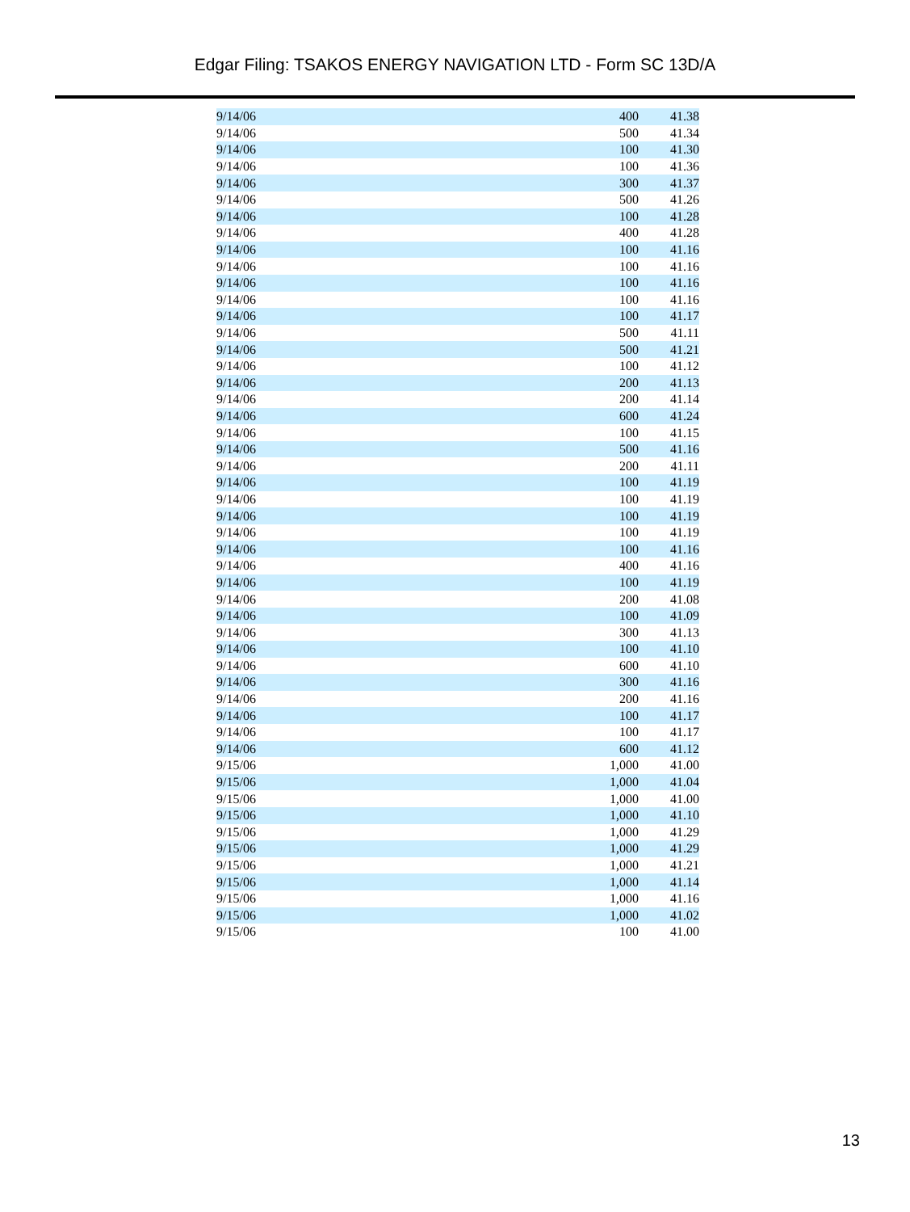Edgar Filing: TSAKOS ENERGY NAVIGATION LTD - Form SC 13D/A
| 9/14/06 | 400 | 41.38 |
| 9/14/06 | 500 | 41.34 |
| 9/14/06 | 100 | 41.30 |
| 9/14/06 | 100 | 41.36 |
| 9/14/06 | 300 | 41.37 |
| 9/14/06 | 500 | 41.26 |
| 9/14/06 | 100 | 41.28 |
| 9/14/06 | 400 | 41.28 |
| 9/14/06 | 100 | 41.16 |
| 9/14/06 | 100 | 41.16 |
| 9/14/06 | 100 | 41.16 |
| 9/14/06 | 100 | 41.16 |
| 9/14/06 | 100 | 41.17 |
| 9/14/06 | 500 | 41.11 |
| 9/14/06 | 500 | 41.21 |
| 9/14/06 | 100 | 41.12 |
| 9/14/06 | 200 | 41.13 |
| 9/14/06 | 200 | 41.14 |
| 9/14/06 | 600 | 41.24 |
| 9/14/06 | 100 | 41.15 |
| 9/14/06 | 500 | 41.16 |
| 9/14/06 | 200 | 41.11 |
| 9/14/06 | 100 | 41.19 |
| 9/14/06 | 100 | 41.19 |
| 9/14/06 | 100 | 41.19 |
| 9/14/06 | 100 | 41.19 |
| 9/14/06 | 100 | 41.16 |
| 9/14/06 | 400 | 41.16 |
| 9/14/06 | 100 | 41.19 |
| 9/14/06 | 200 | 41.08 |
| 9/14/06 | 100 | 41.09 |
| 9/14/06 | 300 | 41.13 |
| 9/14/06 | 100 | 41.10 |
| 9/14/06 | 600 | 41.10 |
| 9/14/06 | 300 | 41.16 |
| 9/14/06 | 200 | 41.16 |
| 9/14/06 | 100 | 41.17 |
| 9/14/06 | 100 | 41.17 |
| 9/14/06 | 600 | 41.12 |
| 9/15/06 | 1,000 | 41.00 |
| 9/15/06 | 1,000 | 41.04 |
| 9/15/06 | 1,000 | 41.00 |
| 9/15/06 | 1,000 | 41.10 |
| 9/15/06 | 1,000 | 41.29 |
| 9/15/06 | 1,000 | 41.29 |
| 9/15/06 | 1,000 | 41.21 |
| 9/15/06 | 1,000 | 41.14 |
| 9/15/06 | 1,000 | 41.16 |
| 9/15/06 | 1,000 | 41.02 |
| 9/15/06 | 100 | 41.00 |
13